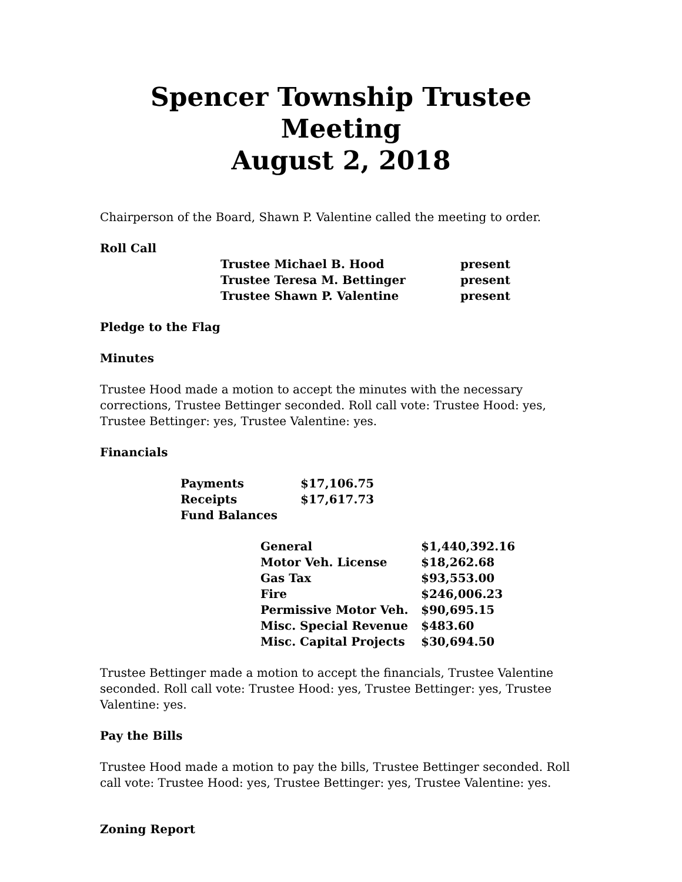Spencer Township Trustee Meeting
August 2, 2018
Chairperson of the Board, Shawn P. Valentine called the meeting to order.
Roll Call
| Trustee Michael B. Hood | present |
| Trustee Teresa M. Bettinger | present |
| Trustee Shawn P. Valentine | present |
Pledge to the Flag
Minutes
Trustee Hood made a motion to accept the minutes with the necessary corrections, Trustee Bettinger seconded. Roll call vote: Trustee Hood: yes, Trustee Bettinger: yes, Trustee Valentine: yes.
Financials
| Payments | $17,106.75 |
| Receipts | $17,617.73 |
| Fund Balances | |
| General | $1,440,392.16 |
| Motor Veh. License | $18,262.68 |
| Gas Tax | $93,553.00 |
| Fire | $246,006.23 |
| Permissive Motor Veh. | $90,695.15 |
| Misc. Special Revenue | $483.60 |
| Misc. Capital Projects | $30,694.50 |
Trustee Bettinger made a motion to accept the financials, Trustee Valentine seconded. Roll call vote: Trustee Hood: yes, Trustee Bettinger: yes, Trustee Valentine: yes.
Pay the Bills
Trustee Hood made a motion to pay the bills, Trustee Bettinger seconded. Roll call vote: Trustee Hood: yes, Trustee Bettinger: yes, Trustee Valentine: yes.
Zoning Report